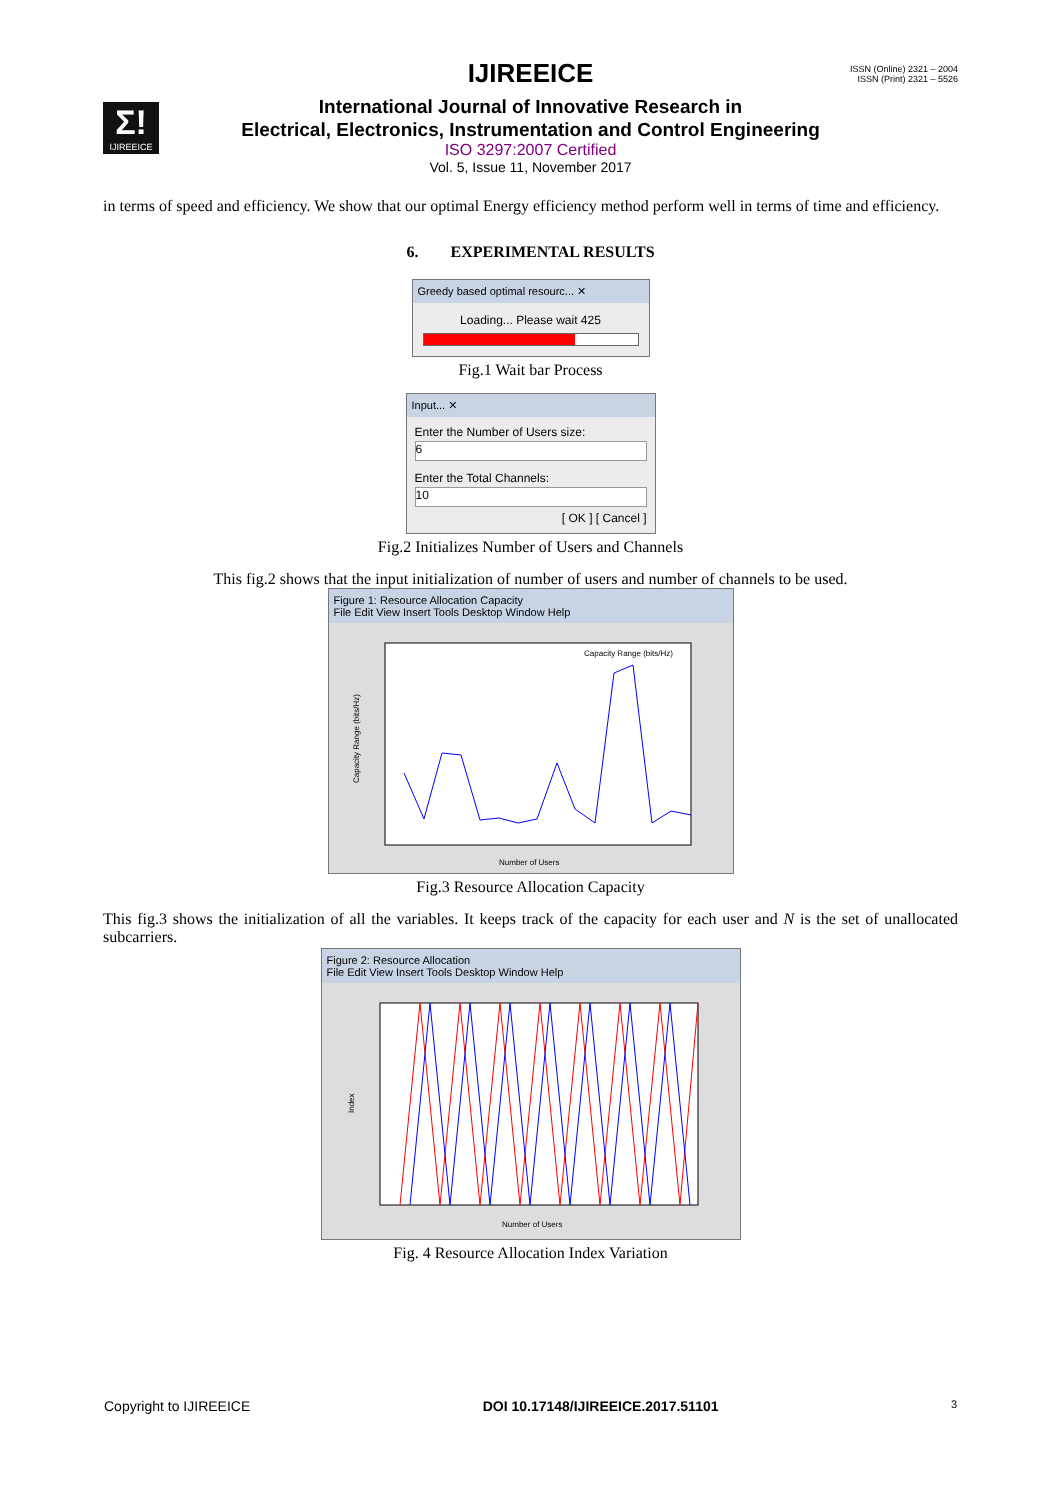ISSN (Online) 2321 – 2004
ISSN (Print) 2321 – 5526
Σ!
IJIREEICE
IJIREEICE
International Journal of Innovative Research in
Electrical, Electronics, Instrumentation and Control Engineering
ISO 3297:2007 Certified
Vol. 5, Issue 11, November 2017
in terms of speed and efficiency. We show that our optimal Energy efficiency method perform well in terms of time and efficiency.
6. EXPERIMENTAL RESULTS
Greedy based optimal resourc... ✕
Loading... Please wait 425
Fig.1 Wait bar Process
Input... ✕
Enter the Number of Users size:
6
Enter the Total Channels:
10
[ OK ] [ Cancel ]
Fig.2 Initializes Number of Users and Channels
This fig.2 shows that the input initialization of number of users and number of channels to be used.
Figure 1: Resource Allocation Capacity
File Edit View Insert Tools Desktop Window Help
Capacity Range (bits/Hz)
Number of Users
Capacity Range (bits/Hz)
Fig.3 Resource Allocation Capacity
This fig.3 shows the initialization of all the variables. It keeps track of the capacity for each user and N is the set of unallocated subcarriers.
Figure 2: Resource Allocation
File Edit View Insert Tools Desktop Window Help
Number of Users
Index
Fig. 4 Resource Allocation Index Variation
Copyright to IJIREEICE DOI 10.17148/IJIREEICE.2017.51101 3